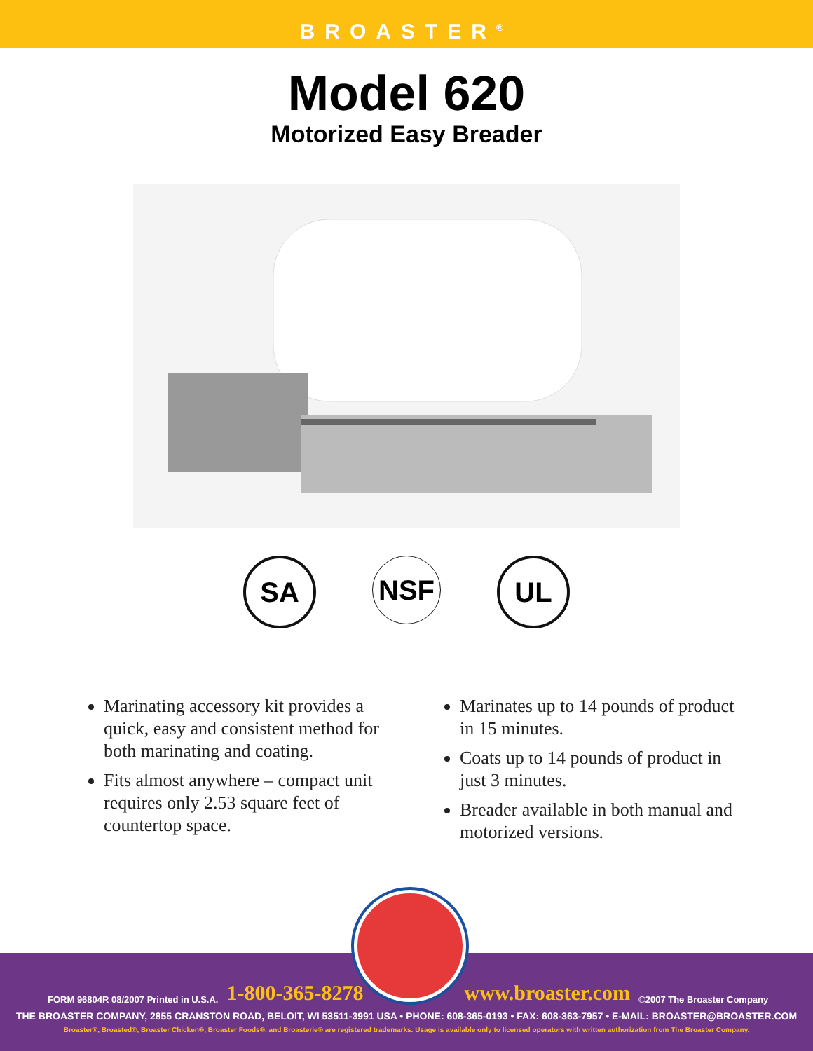BROASTER<sup>®</sup>
Model 620
Motorized Easy Breader
SA NSF UL
Marinating accessory kit provides a quick, easy and consistent method for both marinating and coating.
Fits almost anywhere – compact unit requires only 2.53 square feet of countertop space.
Marinates up to 14 pounds of product in 15 minutes.
Coats up to 14 pounds of product in just 3 minutes.
Breader available in both manual and motorized versions.
FORM 96804R 08/2007 Printed in U.S.A. 1-800-365-8278 www.broaster.com ©2007 The Broaster Company
THE BROASTER COMPANY, 2855 CRANSTON ROAD, BELOIT, WI 53511-3991 USA • PHONE: 608-365-0193 • FAX: 608-363-7957 • E-MAIL: BROASTER@BROASTER.COM
Broaster®, Broasted®, Broaster Chicken®, Broaster Foods®, and Broasterie® are registered trademarks. Usage is available only to licensed operators with written authorization from The Broaster Company.